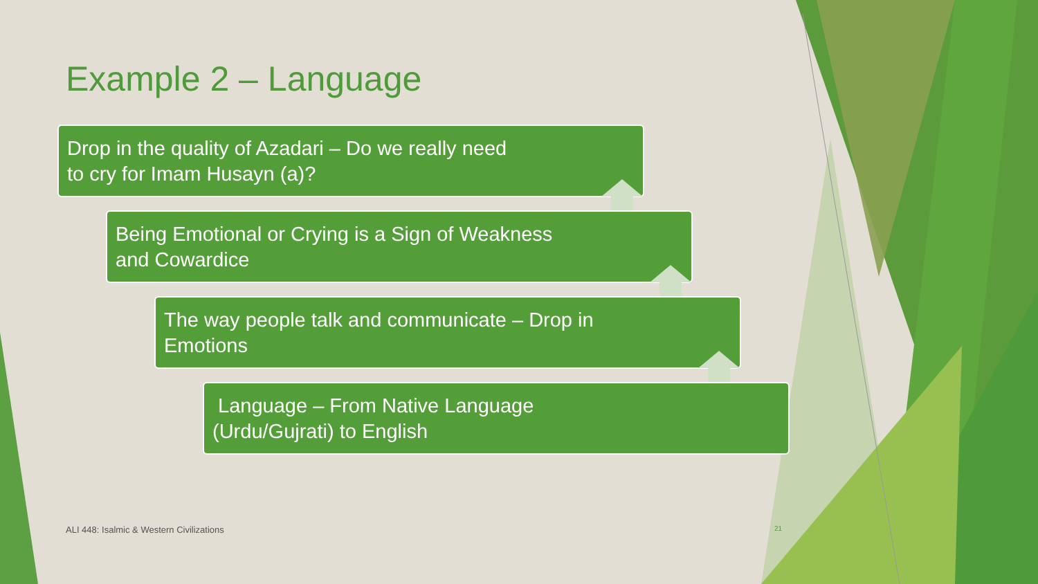Example 2 – Language
Drop in the quality of Azadari – Do we really need to cry for Imam Husayn (a)?
Being Emotional or Crying is a Sign of Weakness and Cowardice
The way people talk and communicate – Drop in Emotions
Language – From Native Language (Urdu/Gujrati) to English
ALI 448: Isalmic & Western Civilizations 21